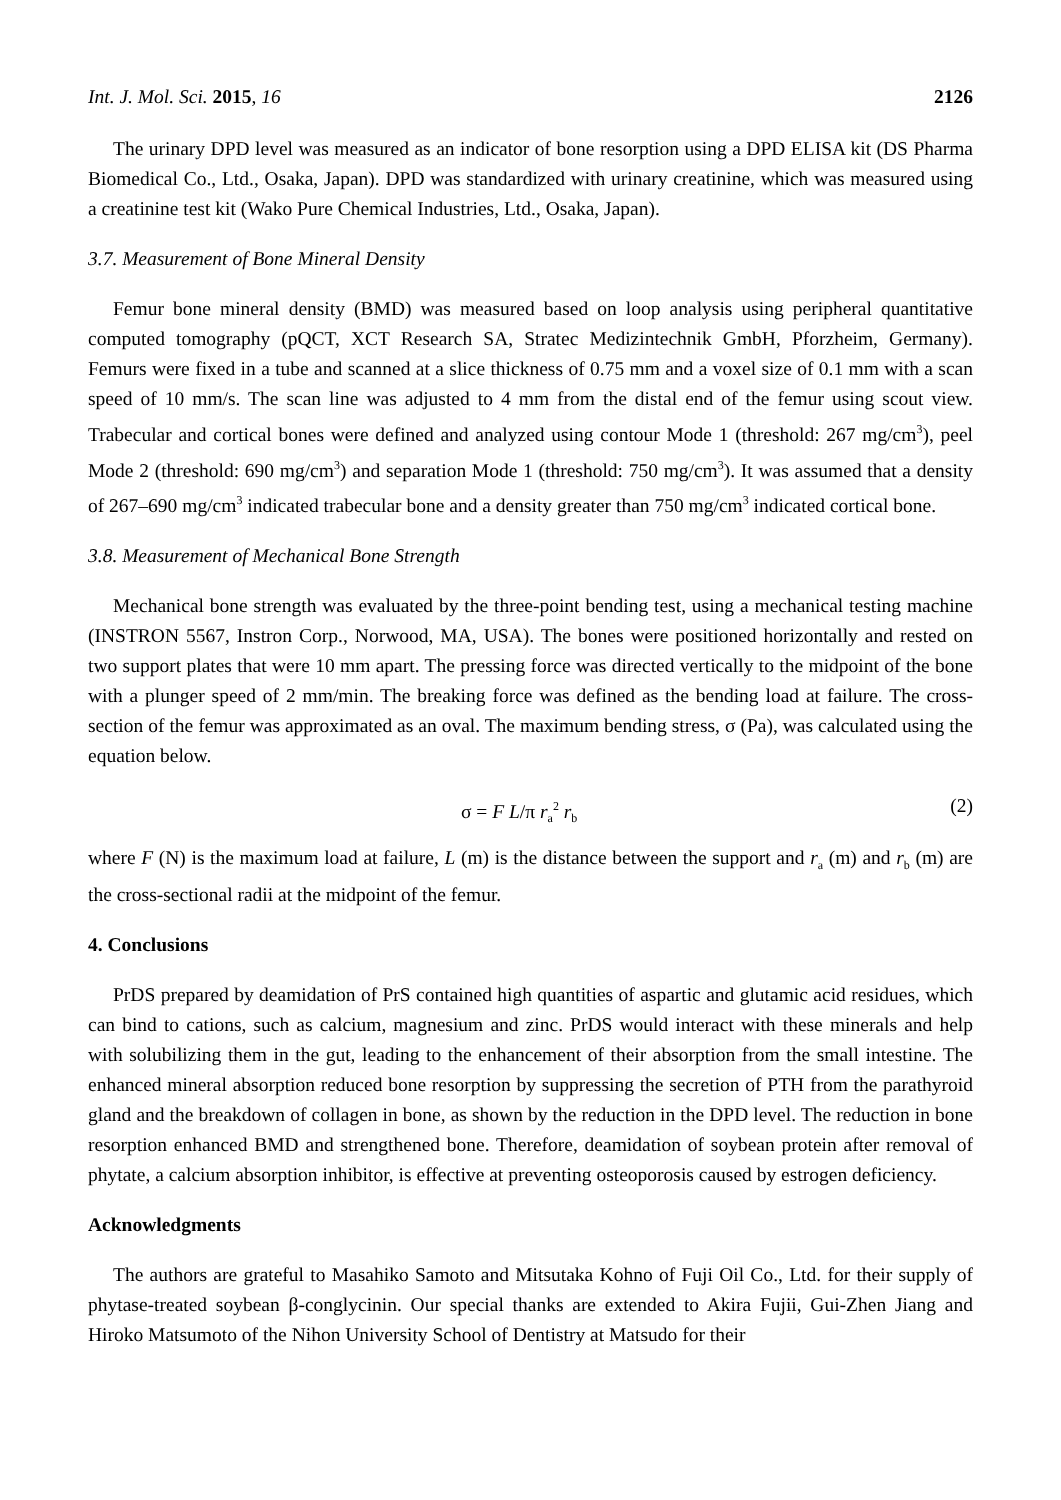Int. J. Mol. Sci. 2015, 16 2126
The urinary DPD level was measured as an indicator of bone resorption using a DPD ELISA kit (DS Pharma Biomedical Co., Ltd., Osaka, Japan). DPD was standardized with urinary creatinine, which was measured using a creatinine test kit (Wako Pure Chemical Industries, Ltd., Osaka, Japan).
3.7. Measurement of Bone Mineral Density
Femur bone mineral density (BMD) was measured based on loop analysis using peripheral quantitative computed tomography (pQCT, XCT Research SA, Stratec Medizintechnik GmbH, Pforzheim, Germany). Femurs were fixed in a tube and scanned at a slice thickness of 0.75 mm and a voxel size of 0.1 mm with a scan speed of 10 mm/s. The scan line was adjusted to 4 mm from the distal end of the femur using scout view. Trabecular and cortical bones were defined and analyzed using contour Mode 1 (threshold: 267 mg/cm<sup>3</sup>), peel Mode 2 (threshold: 690 mg/cm<sup>3</sup>) and separation Mode 1 (threshold: 750 mg/cm<sup>3</sup>). It was assumed that a density of 267–690 mg/cm<sup>3</sup> indicated trabecular bone and a density greater than 750 mg/cm<sup>3</sup> indicated cortical bone.
3.8. Measurement of Mechanical Bone Strength
Mechanical bone strength was evaluated by the three-point bending test, using a mechanical testing machine (INSTRON 5567, Instron Corp., Norwood, MA, USA). The bones were positioned horizontally and rested on two support plates that were 10 mm apart. The pressing force was directed vertically to the midpoint of the bone with a plunger speed of 2 mm/min. The breaking force was defined as the bending load at failure. The cross-section of the femur was approximated as an oval. The maximum bending stress, σ (Pa), was calculated using the equation below.
σ = F L/π r<sub>a</sub><sup>2</sup> r<sub>b</sub> (2)
where F (N) is the maximum load at failure, L (m) is the distance between the support and r<sub>a</sub> (m) and r<sub>b</sub> (m) are the cross-sectional radii at the midpoint of the femur.
4. Conclusions
PrDS prepared by deamidation of PrS contained high quantities of aspartic and glutamic acid residues, which can bind to cations, such as calcium, magnesium and zinc. PrDS would interact with these minerals and help with solubilizing them in the gut, leading to the enhancement of their absorption from the small intestine. The enhanced mineral absorption reduced bone resorption by suppressing the secretion of PTH from the parathyroid gland and the breakdown of collagen in bone, as shown by the reduction in the DPD level. The reduction in bone resorption enhanced BMD and strengthened bone. Therefore, deamidation of soybean protein after removal of phytate, a calcium absorption inhibitor, is effective at preventing osteoporosis caused by estrogen deficiency.
Acknowledgments
The authors are grateful to Masahiko Samoto and Mitsutaka Kohno of Fuji Oil Co., Ltd. for their supply of phytase-treated soybean β-conglycinin. Our special thanks are extended to Akira Fujii, Gui-Zhen Jiang and Hiroko Matsumoto of the Nihon University School of Dentistry at Matsudo for their